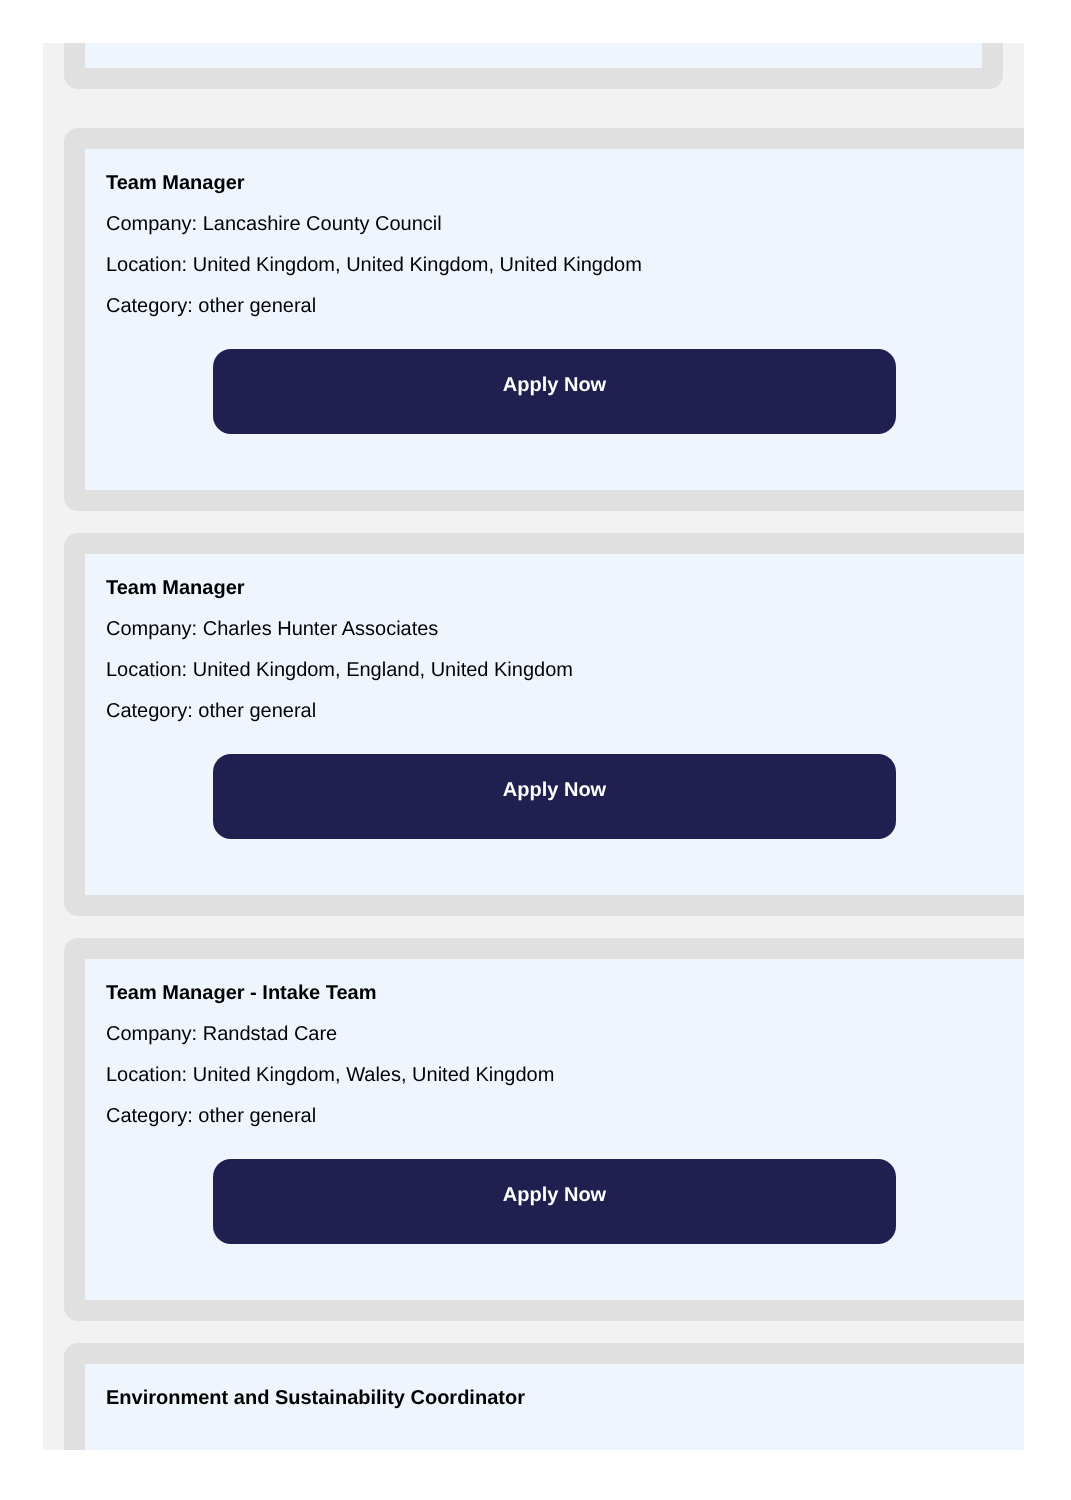Team Manager
Company: Lancashire County Council
Location: United Kingdom, United Kingdom, United Kingdom
Category: other general
Apply Now
Team Manager
Company: Charles Hunter Associates
Location: United Kingdom, England, United Kingdom
Category: other general
Apply Now
Team Manager - Intake Team
Company: Randstad Care
Location: United Kingdom, Wales, United Kingdom
Category: other general
Apply Now
Environment and Sustainability Coordinator